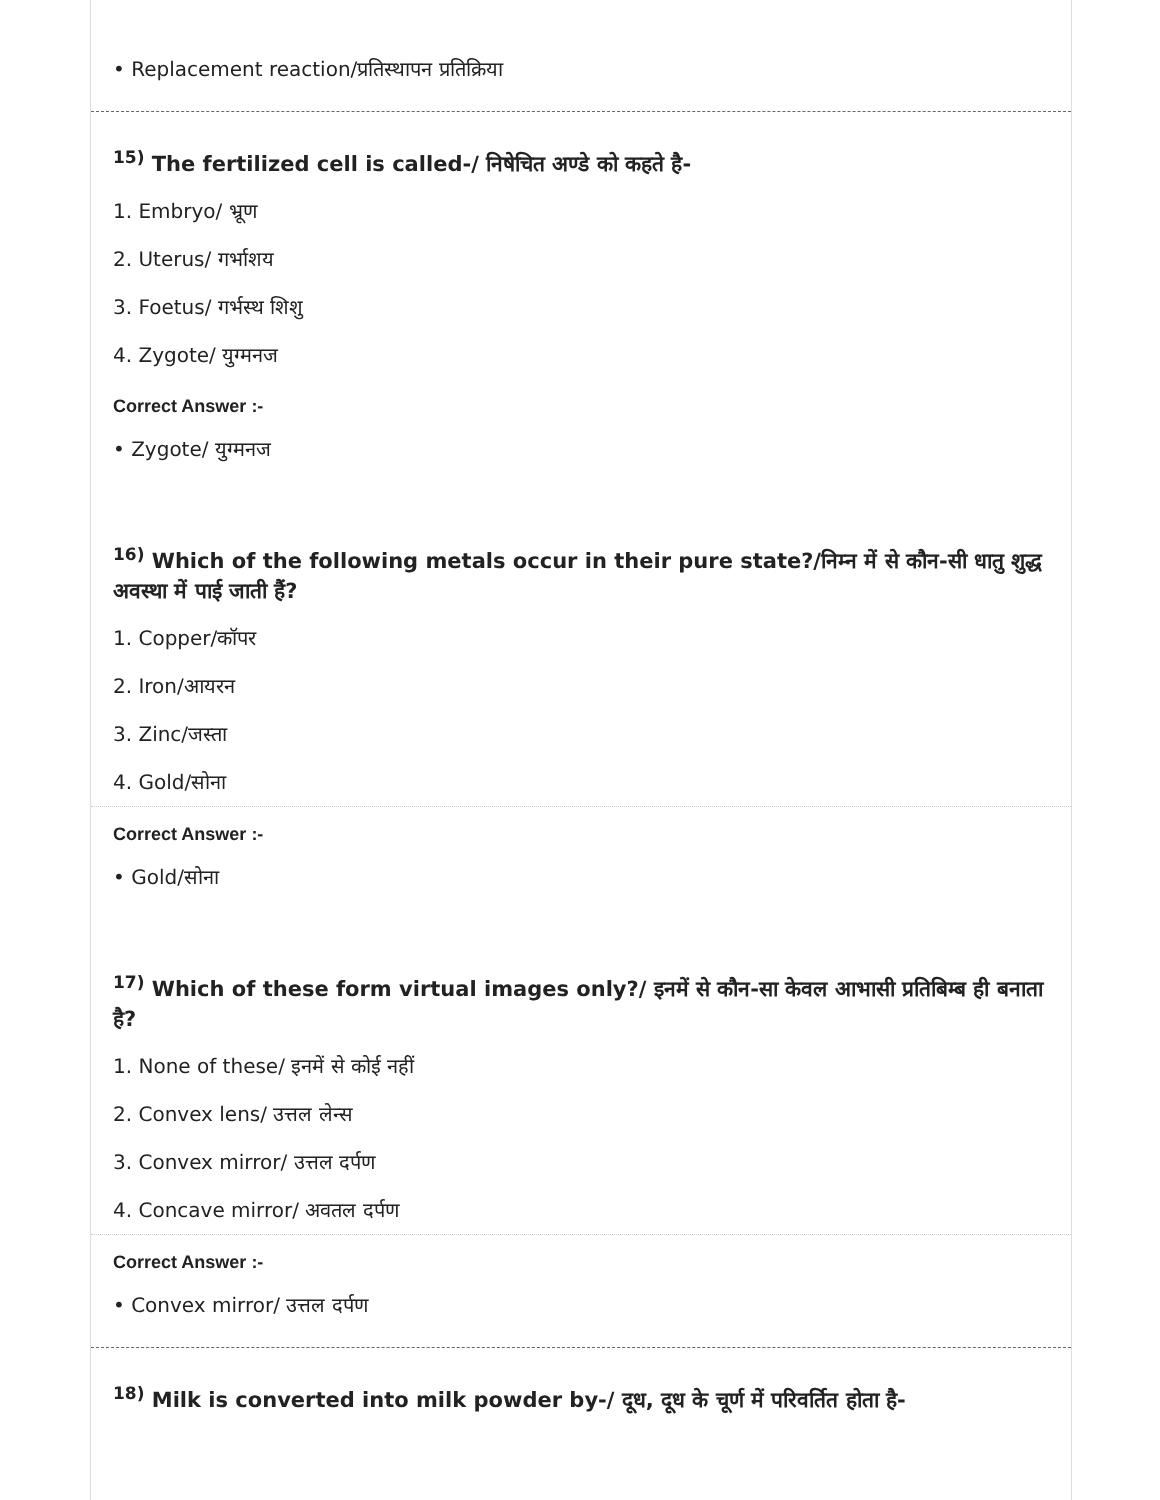• Replacement reaction/प्रतिस्थापन प्रतिक्रिया
<sup>15)</sup> The fertilized cell is called-/ निषेचित अण्डे को कहते है-
1. Embryo/ भ्रूण
2. Uterus/ गर्भाशय
3. Foetus/ गर्भस्थ शिशु
4. Zygote/ युग्मनज
Correct Answer :-
• Zygote/ युग्मनज
<sup>16)</sup> Which of the following metals occur in their pure state?/निम्न में से कौन-सी धातु शुद्ध अवस्था में पाई जाती हैं?
1. Copper/कॉपर
2. Iron/आयरन
3. Zinc/जस्ता
4. Gold/सोना
Correct Answer :-
• Gold/सोना
<sup>17)</sup> Which of these form virtual images only?/ इनमें से कौन-सा केवल आभासी प्रतिबिम्ब ही बनाता है?
1. None of these/ इनमें से कोई नहीं
2. Convex lens/ उत्तल लेन्स
3. Convex mirror/ उत्तल दर्पण
4. Concave mirror/ अवतल दर्पण
Correct Answer :-
• Convex mirror/ उत्तल दर्पण
<sup>18)</sup> Milk is converted into milk powder by-/ दूध, दूध के चूर्ण में परिवर्तित होता है-